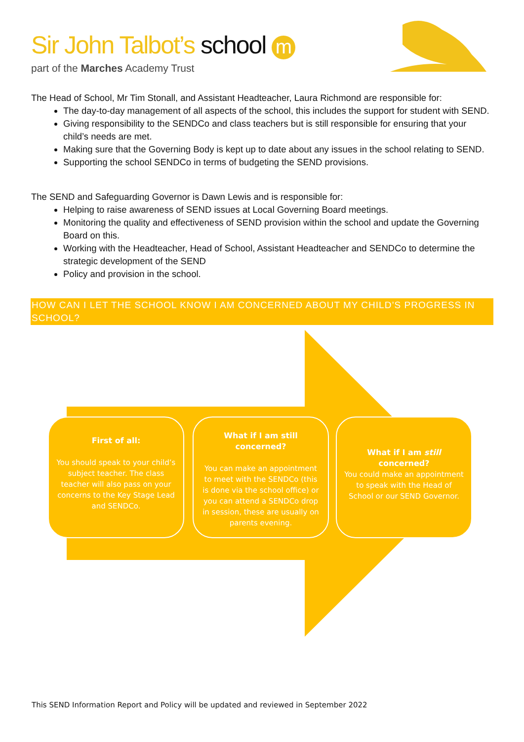Sir John Talbot’s school m
part of the Marches Academy Trust
The Head of School, Mr Tim Stonall, and Assistant Headteacher, Laura Richmond are responsible for:
The day-to-day management of all aspects of the school, this includes the support for student with SEND.
Giving responsibility to the SENDCo and class teachers but is still responsible for ensuring that your child’s needs are met.
Making sure that the Governing Body is kept up to date about any issues in the school relating to SEND.
Supporting the school SENDCo in terms of budgeting the SEND provisions.
The SEND and Safeguarding Governor is Dawn Lewis and is responsible for:
Helping to raise awareness of SEND issues at Local Governing Board meetings.
Monitoring the quality and effectiveness of SEND provision within the school and update the Governing Board on this.
Working with the Headteacher, Head of School, Assistant Headteacher and SENDCo to determine the strategic development of the SEND
Policy and provision in the school.
HOW CAN I LET THE SCHOOL KNOW I AM CONCERNED ABOUT MY CHILD’S PROGRESS IN SCHOOL?
First of all:
You should speak to your child’s subject teacher. The class teacher will also pass on your concerns to the Key Stage Lead and SENDCo.
What if I am still concerned?
You can make an appointment to meet with the SENDCo (this is done via the school office) or you can attend a SENDCo drop in session, these are usually on parents evening.
What if I am still concerned?
You could make an appointment to speak with the Head of School or our SEND Governor.
This SEND Information Report and Policy will be updated and reviewed in September 2022